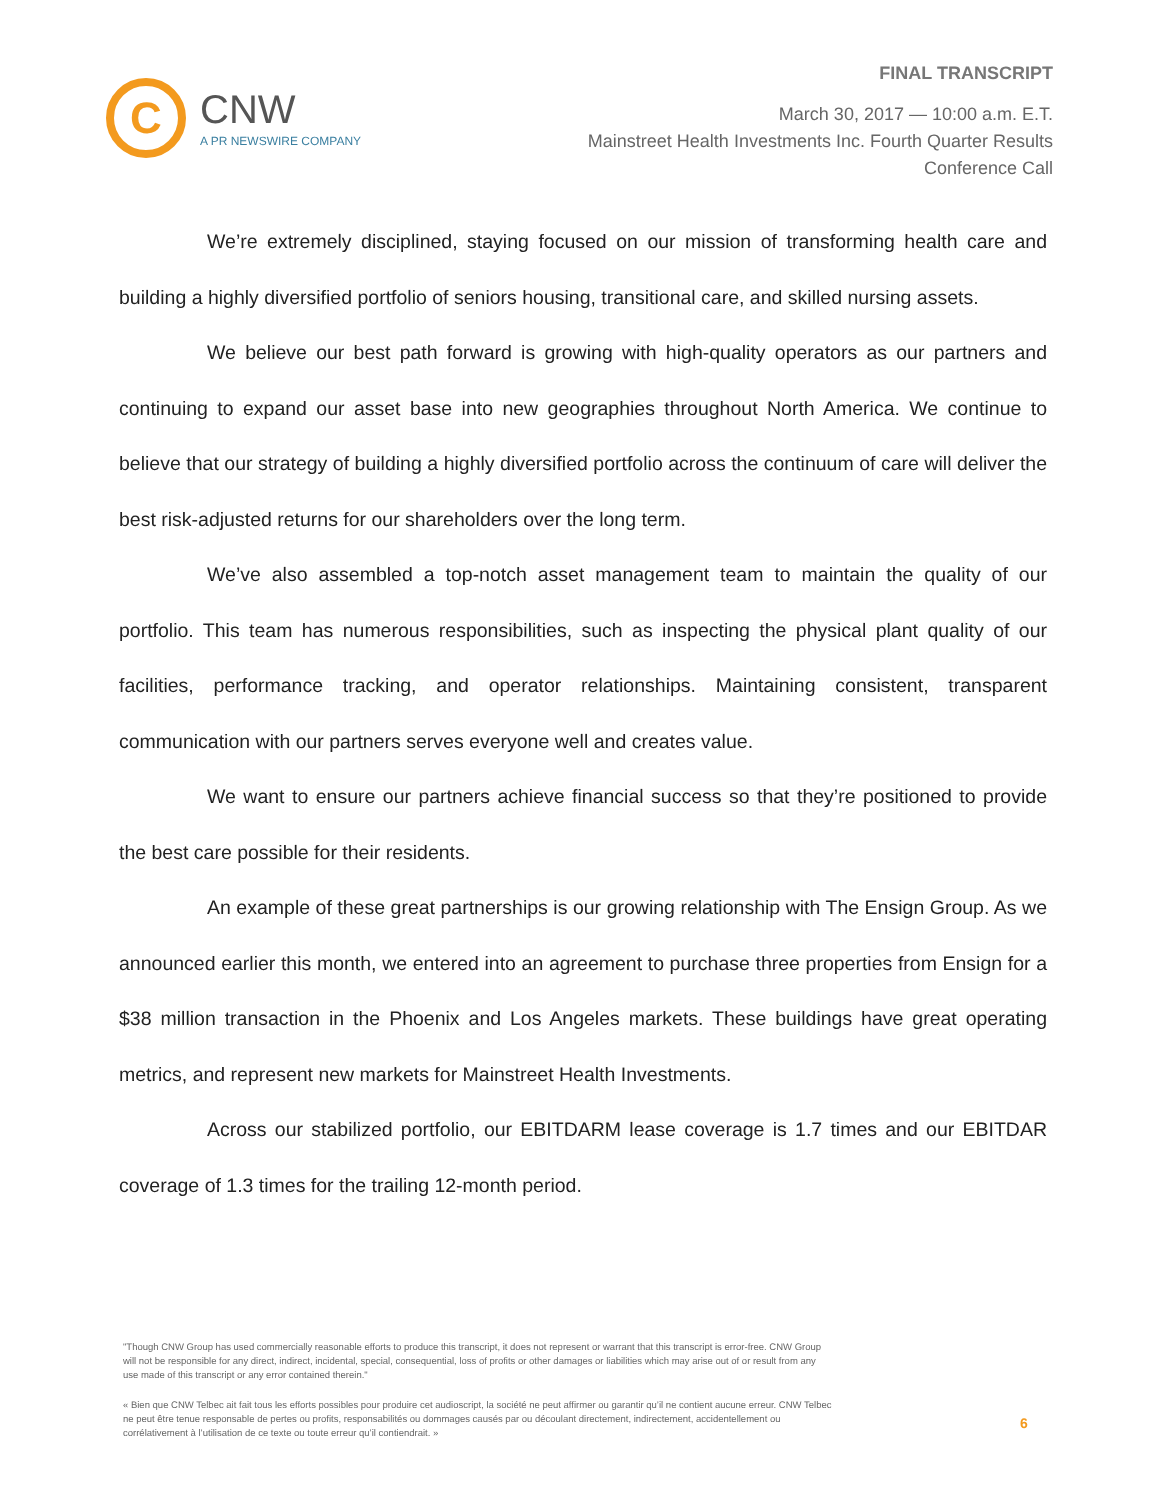C
CNW
A PR NEWSWIRE COMPANY
FINAL TRANSCRIPT
March 30, 2017 — 10:00 a.m. E.T.
Mainstreet Health Investments Inc. Fourth Quarter Results
Conference Call
We’re extremely disciplined, staying focused on our mission of transforming health care and building a highly diversified portfolio of seniors housing, transitional care, and skilled nursing assets.
We believe our best path forward is growing with high-quality operators as our partners and continuing to expand our asset base into new geographies throughout North America. We continue to believe that our strategy of building a highly diversified portfolio across the continuum of care will deliver the best risk-adjusted returns for our shareholders over the long term.
We’ve also assembled a top-notch asset management team to maintain the quality of our portfolio. This team has numerous responsibilities, such as inspecting the physical plant quality of our facilities, performance tracking, and operator relationships. Maintaining consistent, transparent communication with our partners serves everyone well and creates value.
We want to ensure our partners achieve financial success so that they’re positioned to provide the best care possible for their residents.
An example of these great partnerships is our growing relationship with The Ensign Group. As we announced earlier this month, we entered into an agreement to purchase three properties from Ensign for a $38 million transaction in the Phoenix and Los Angeles markets. These buildings have great operating metrics, and represent new markets for Mainstreet Health Investments.
Across our stabilized portfolio, our EBITDARM lease coverage is 1.7 times and our EBITDAR coverage of 1.3 times for the trailing 12-month period.
"Though CNW Group has used commercially reasonable efforts to produce this transcript, it does not represent or warrant that this transcript is error-free. CNW Group will not be responsible for any direct, indirect, incidental, special, consequential, loss of profits or other damages or liabilities which may arise out of or result from any use made of this transcript or any error contained therein."
« Bien que CNW Telbec ait fait tous les efforts possibles pour produire cet audioscript, la société ne peut affirmer ou garantir qu’il ne contient aucune erreur. CNW Telbec ne peut être tenue responsable de pertes ou profits, responsabilités ou dommages causés par ou découlant directement, indirectement, accidentellement ou corrélativement à l’utilisation de ce texte ou toute erreur qu’il contiendrait. »
6